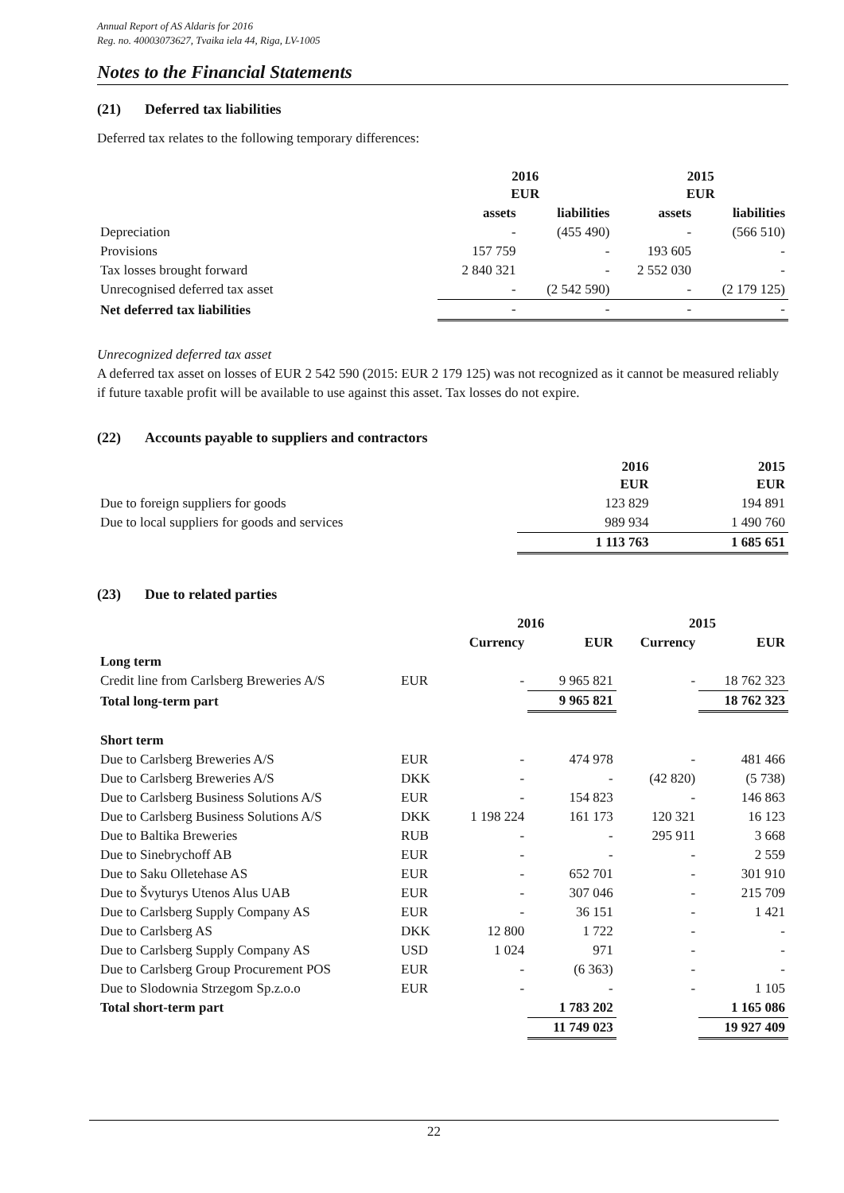Annual Report of AS Aldaris for 2016
Reg. no. 40003073627, Tvaika iela 44, Riga, LV-1005
Notes to the Financial Statements
(21) Deferred tax liabilities
Deferred tax relates to the following temporary differences:
| | 2016 EUR | | 2015 EUR | |
| --- | --- | --- | --- | --- |
| | assets | liabilities | assets | liabilities |
| Depreciation | - | (455 490) | - | (566 510) |
| Provisions | 157 759 | - | 193 605 | - |
| Tax losses brought forward | 2 840 321 | - | 2 552 030 | - |
| Unrecognised deferred tax asset | - | (2 542 590) | - | (2 179 125) |
| Net deferred tax liabilities | - | - | - | - |
Unrecognized deferred tax asset
A deferred tax asset on losses of EUR 2 542 590 (2015: EUR 2 179 125) was not recognized as it cannot be measured reliably if future taxable profit will be available to use against this asset. Tax losses do not expire.
(22) Accounts payable to suppliers and contractors
| | 2016 EUR | 2015 EUR |
| Due to foreign suppliers for goods | 123 829 | 194 891 |
| Due to local suppliers for goods and services | 989 934 | 1 490 760 |
| | 1 113 763 | 1 685 651 |
(23) Due to related parties
| | | 2016 | | 2015 | |
| --- | --- | --- | --- | --- | --- |
| | | Currency | EUR | Currency | EUR |
| Long term | | | | | |
| Credit line from Carlsberg Breweries A/S | EUR | - | 9 965 821 | - | 18 762 323 |
| Total long-term part | | | 9 965 821 | | 18 762 323 |
| Short term | | | | | |
| Due to Carlsberg Breweries A/S | EUR | - | 474 978 | - | 481 466 |
| Due to Carlsberg Breweries A/S | DKK | - | - | (42 820) | (5 738) |
| Due to Carlsberg Business Solutions A/S | EUR | - | 154 823 | - | 146 863 |
| Due to Carlsberg Business Solutions A/S | DKK | 1 198 224 | 161 173 | 120 321 | 16 123 |
| Due to Baltika Breweries | RUB | - | - | 295 911 | 3 668 |
| Due to Sinebrychoff AB | EUR | - | - | - | 2 559 |
| Due to Saku Olletehase AS | EUR | - | 652 701 | - | 301 910 |
| Due to Švyturys Utenos Alus UAB | EUR | - | 307 046 | - | 215 709 |
| Due to Carlsberg Supply Company AS | EUR | - | 36 151 | - | 1 421 |
| Due to Carlsberg AS | DKK | 12 800 | 1 722 | - | - |
| Due to Carlsberg Supply Company AS | USD | 1 024 | 971 | - | - |
| Due to Carlsberg Group Procurement POS | EUR | - | (6 363) | - | - |
| Due to Slodownia Strzegom Sp.z.o.o | EUR | - | - | - | 1 105 |
| Total short-term part | | | 1 783 202 | | 1 165 086 |
| | | | 11 749 023 | | 19 927 409 |
22